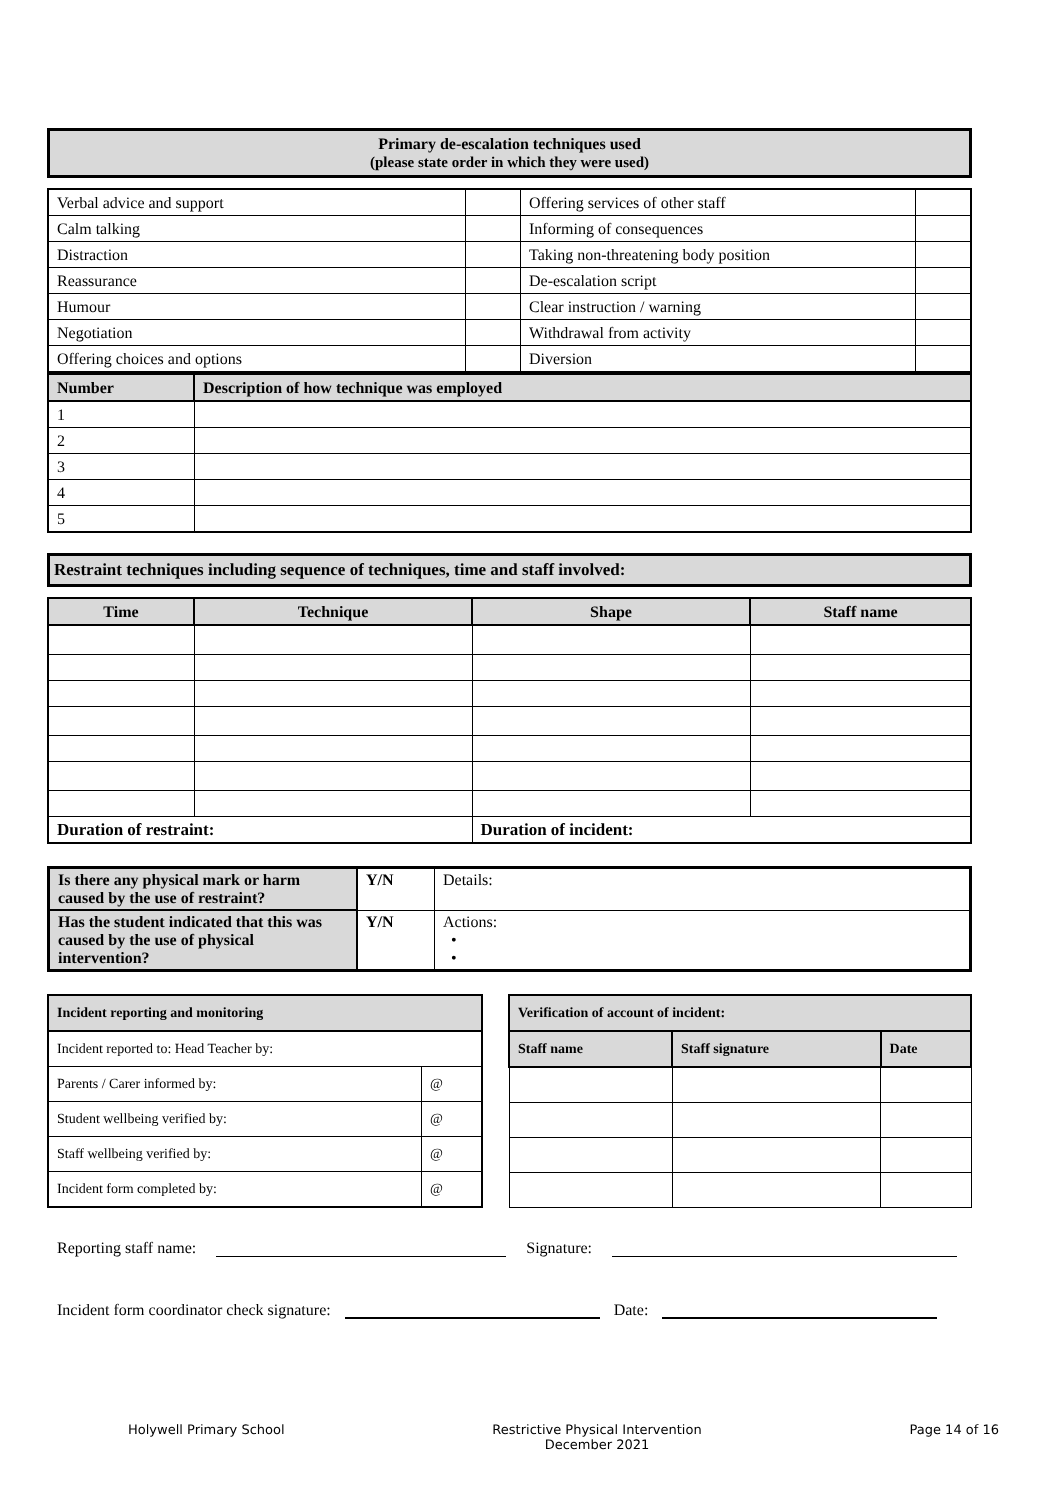Primary de-escalation techniques used
(please state order in which they were used)
| Verbal advice and support | | Offering services of other staff | |
| Calm talking | | Informing of consequences | |
| Distraction | | Taking non-threatening body position | |
| Reassurance | | De-escalation script | |
| Humour | | Clear instruction / warning | |
| Negotiation | | Withdrawal from activity | |
| Offering choices and options | | Diversion | |
| Number | Description of how technique was employed |
| --- | --- |
| 1 | |
| 2 | |
| 3 | |
| 4 | |
| 5 | |
Restraint techniques including sequence of techniques, time and staff involved:
| Time | Technique | Shape | Staff name |
| --- | --- | --- | --- |
| Duration of restraint: | | Duration of incident: | |
| Is there any physical mark or harm caused by the use of restraint? | Y/N | Details: |
| Has the student indicated that this was caused by the use of physical intervention? | Y/N | Actions: • • |
| Incident reporting and monitoring | |
| --- | --- |
| Incident reported to: Head Teacher by: | |
| Parents / Carer informed by: | @ |
| Student wellbeing verified by: | @ |
| Staff wellbeing verified by: | @ |
| Incident form completed by: | @ |
| Verification of account of incident: | | |
| --- | --- | --- |
| Staff name | Staff signature | Date |
Reporting staff name: Signature:
Incident form coordinator check signature: Date:
Holywell Primary School Restrictive Physical Intervention
December 2021 Page 14 of 16